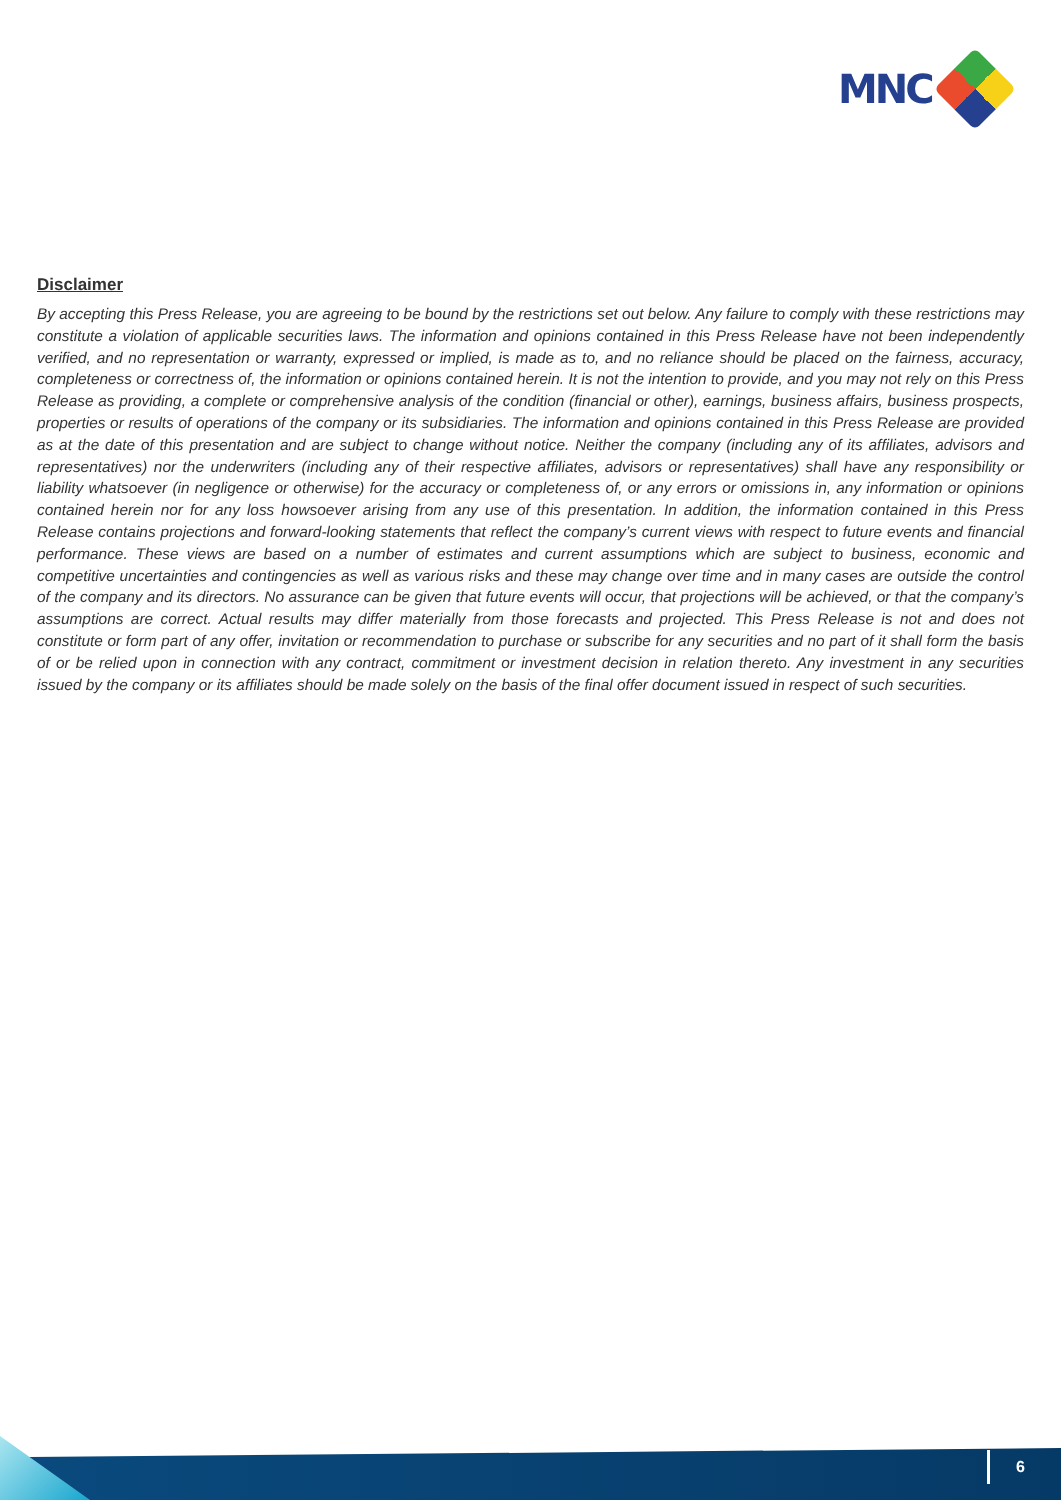MNC
Disclaimer
By accepting this Press Release, you are agreeing to be bound by the restrictions set out below. Any failure to comply with these restrictions may constitute a violation of applicable securities laws. The information and opinions contained in this Press Release have not been independently verified, and no representation or warranty, expressed or implied, is made as to, and no reliance should be placed on the fairness, accuracy, completeness or correctness of, the information or opinions contained herein. It is not the intention to provide, and you may not rely on this Press Release as providing, a complete or comprehensive analysis of the condition (financial or other), earnings, business affairs, business prospects, properties or results of operations of the company or its subsidiaries. The information and opinions contained in this Press Release are provided as at the date of this presentation and are subject to change without notice. Neither the company (including any of its affiliates, advisors and representatives) nor the underwriters (including any of their respective affiliates, advisors or representatives) shall have any responsibility or liability whatsoever (in negligence or otherwise) for the accuracy or completeness of, or any errors or omissions in, any information or opinions contained herein nor for any loss howsoever arising from any use of this presentation. In addition, the information contained in this Press Release contains projections and forward-looking statements that reflect the company’s current views with respect to future events and financial performance. These views are based on a number of estimates and current assumptions which are subject to business, economic and competitive uncertainties and contingencies as well as various risks and these may change over time and in many cases are outside the control of the company and its directors. No assurance can be given that future events will occur, that projections will be achieved, or that the company’s assumptions are correct. Actual results may differ materially from those forecasts and projected. This Press Release is not and does not constitute or form part of any offer, invitation or recommendation to purchase or subscribe for any securities and no part of it shall form the basis of or be relied upon in connection with any contract, commitment or investment decision in relation thereto. Any investment in any securities issued by the company or its affiliates should be made solely on the basis of the final offer document issued in respect of such securities.
6